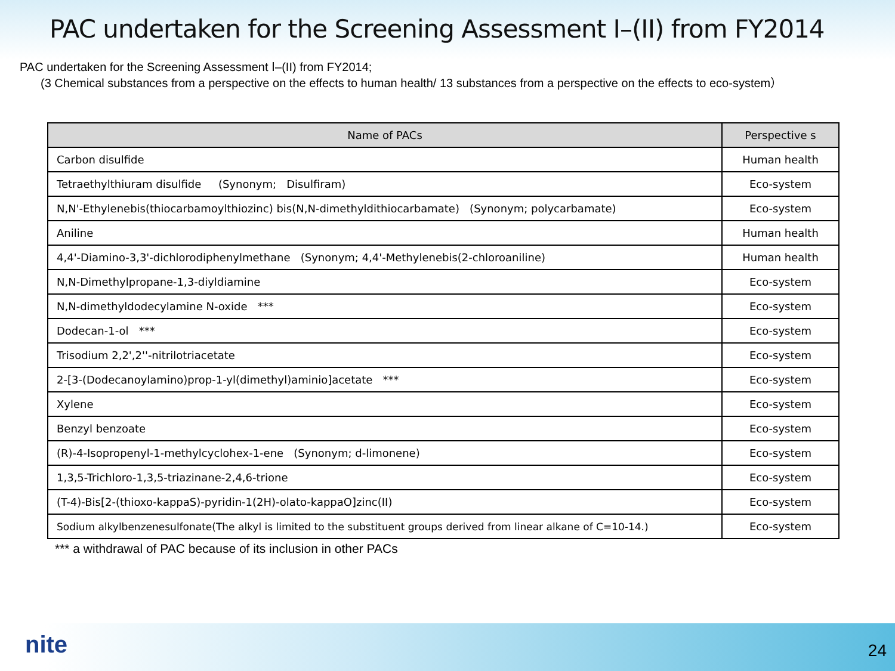PAC undertaken for the Screening Assessment Ⅰ–(II) from FY2014
PAC undertaken for the Screening Assessment Ⅰ–(II) from FY2014;
(3 Chemical substances from a perspective on the effects to human health/ 13 substances from a perspective on the effects to eco-system）
| Name of PACs | Perspective s |
| --- | --- |
| Carbon disulfide | Human health |
| Tetraethylthiuram disulfide (Synonym; Disulfiram) | Eco-system |
| N,N'-Ethylenebis(thiocarbamoylthiozinc) bis(N,N-dimethyldithiocarbamate) (Synonym; polycarbamate) | Eco-system |
| Aniline | Human health |
| 4,4'-Diamino-3,3'-dichlorodiphenylmethane (Synonym; 4,4'-Methylenebis(2-chloroaniline) | Human health |
| N,N-Dimethylpropane-1,3-diyldiamine | Eco-system |
| N,N-dimethyldodecylamine N-oxide *** | Eco-system |
| Dodecan-1-ol *** | Eco-system |
| Trisodium 2,2',2''-nitrilotriacetate | Eco-system |
| 2-[3-(Dodecanoylamino)prop-1-yl(dimethyl)aminio]acetate *** | Eco-system |
| Xylene | Eco-system |
| Benzyl benzoate | Eco-system |
| (R)-4-Isopropenyl-1-methylcyclohex-1-ene (Synonym; d-limonene) | Eco-system |
| 1,3,5-Trichloro-1,3,5-triazinane-2,4,6-trione | Eco-system |
| (T-4)-Bis[2-(thioxo-kappaS)-pyridin-1(2H)-olato-kappaO]zinc(II) | Eco-system |
| Sodium alkylbenzenesulfonate(The alkyl is limited to the substituent groups derived from linear alkane of C=10-14.) | Eco-system |
*** a withdrawal of PAC because of its inclusion in other PACs
nite 24